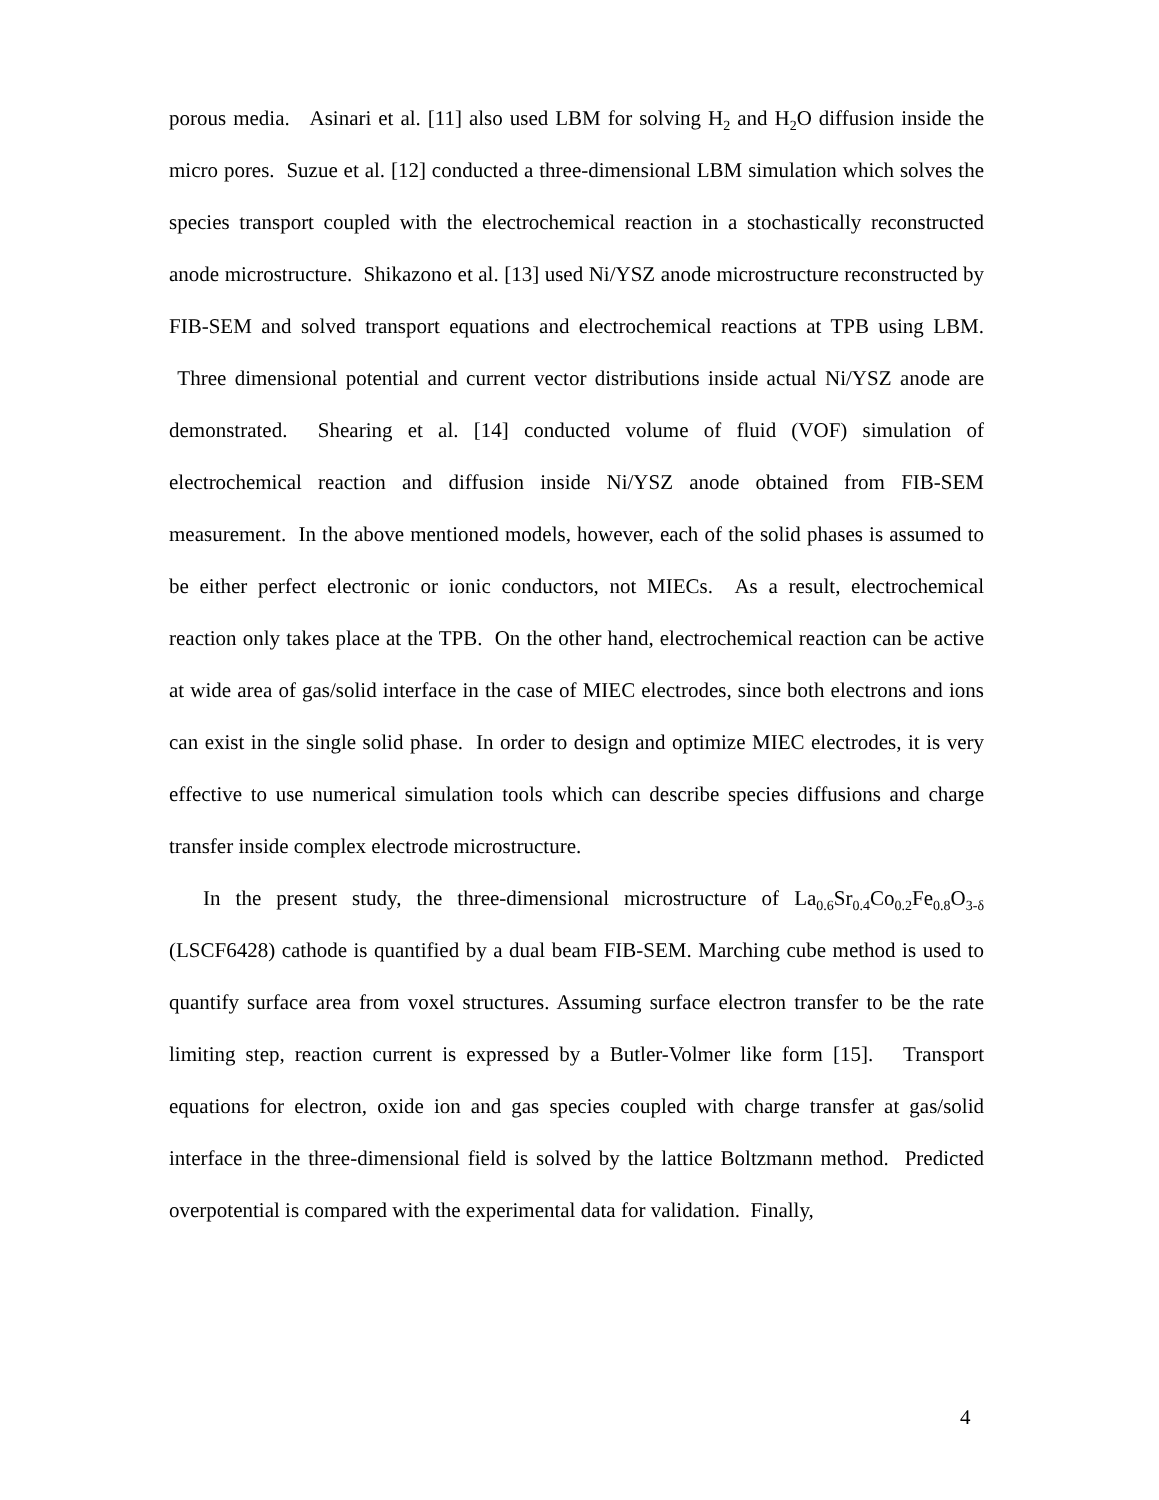porous media. Asinari et al. [11] also used LBM for solving H<sub>2</sub> and H<sub>2</sub>O diffusion inside the micro pores. Suzue et al. [12] conducted a three-dimensional LBM simulation which solves the species transport coupled with the electrochemical reaction in a stochastically reconstructed anode microstructure. Shikazono et al. [13] used Ni/YSZ anode microstructure reconstructed by FIB-SEM and solved transport equations and electrochemical reactions at TPB using LBM. Three dimensional potential and current vector distributions inside actual Ni/YSZ anode are demonstrated. Shearing et al. [14] conducted volume of fluid (VOF) simulation of electrochemical reaction and diffusion inside Ni/YSZ anode obtained from FIB-SEM measurement. In the above mentioned models, however, each of the solid phases is assumed to be either perfect electronic or ionic conductors, not MIECs. As a result, electrochemical reaction only takes place at the TPB. On the other hand, electrochemical reaction can be active at wide area of gas/solid interface in the case of MIEC electrodes, since both electrons and ions can exist in the single solid phase. In order to design and optimize MIEC electrodes, it is very effective to use numerical simulation tools which can describe species diffusions and charge transfer inside complex electrode microstructure.
In the present study, the three-dimensional microstructure of La<sub>0.6</sub>Sr<sub>0.4</sub>Co<sub>0.2</sub>Fe<sub>0.8</sub>O<sub>3-δ</sub> (LSCF6428) cathode is quantified by a dual beam FIB-SEM. Marching cube method is used to quantify surface area from voxel structures. Assuming surface electron transfer to be the rate limiting step, reaction current is expressed by a Butler-Volmer like form [15]. Transport equations for electron, oxide ion and gas species coupled with charge transfer at gas/solid interface in the three-dimensional field is solved by the lattice Boltzmann method. Predicted overpotential is compared with the experimental data for validation. Finally,
4